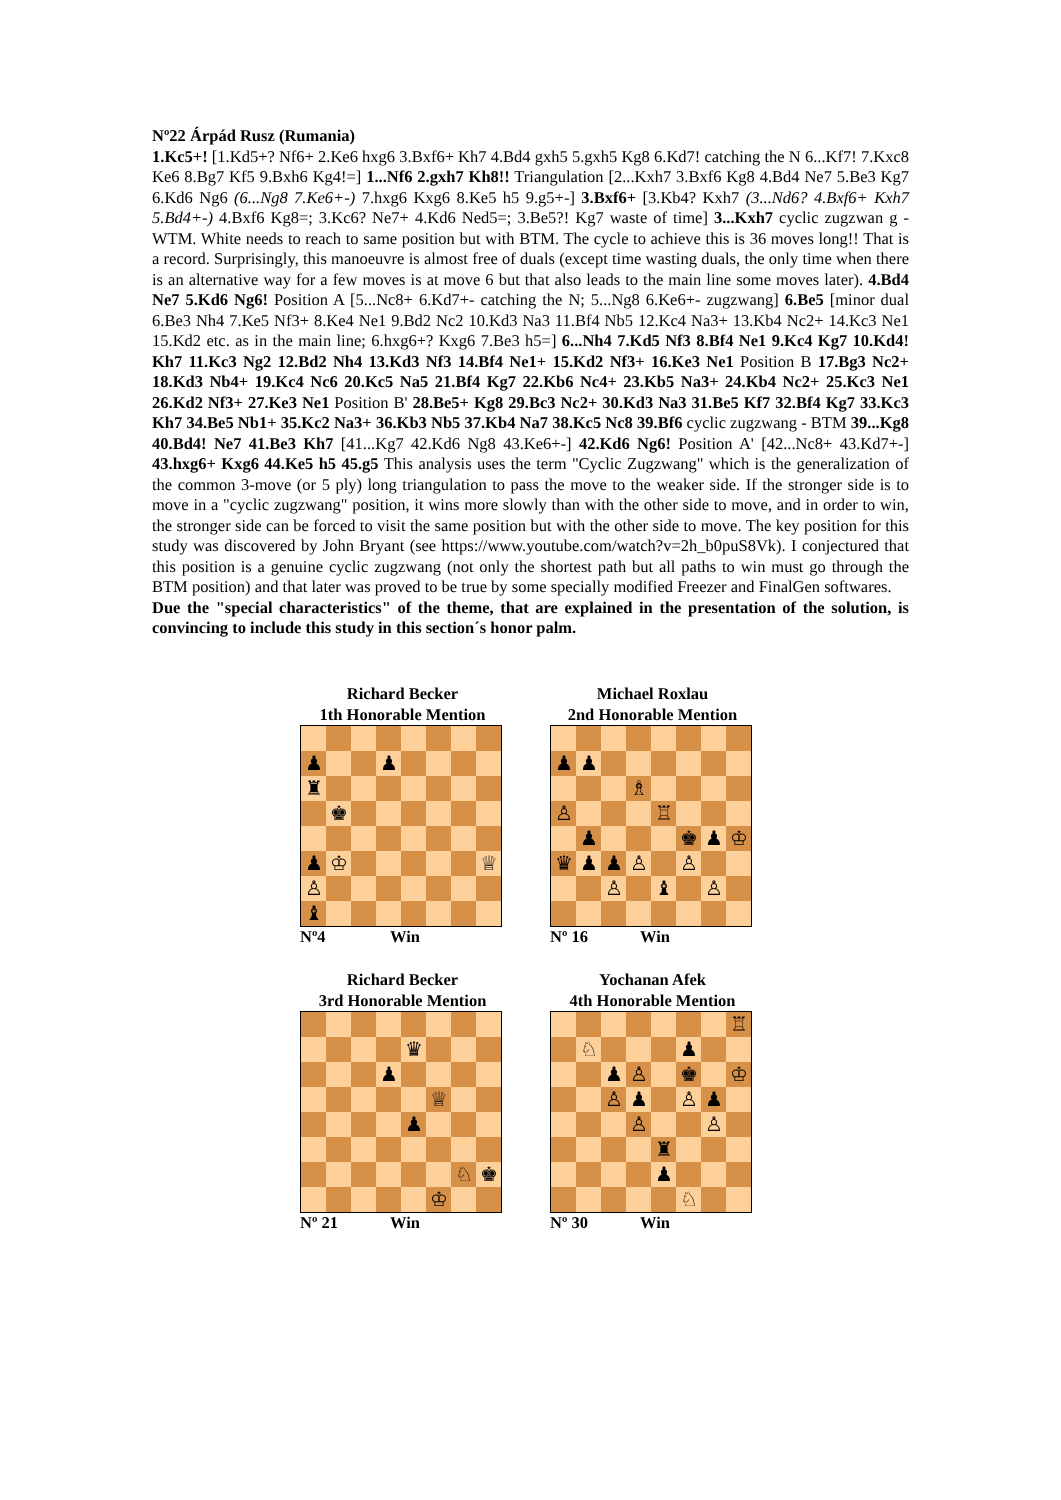Nº22 Árpád Rusz (Rumania)
1.Kc5+! [1.Kd5+? Nf6+ 2.Ke6 hxg6 3.Bxf6+ Kh7 4.Bd4 gxh5 5.gxh5 Kg8 6.Kd7! catching the N 6...Kf7! 7.Kxc8 Ke6 8.Bg7 Kf5 9.Bxh6 Kg4!=] 1...Nf6 2.gxh7 Kh8!! Triangulation [2...Kxh7 3.Bxf6 Kg8 4.Bd4 Ne7 5.Be3 Kg7 6.Kd6 Ng6 (6...Ng8 7.Ke6+-) 7.hxg6 Kxg6 8.Ke5 h5 9.g5+-] 3.Bxf6+ [3.Kb4? Kxh7 (3...Nd6? 4.Bxf6+ Kxh7 5.Bd4+-) 4.Bxf6 Kg8=; 3.Kc6? Ne7+ 4.Kd6 Ned5=; 3.Be5?! Kg7 waste of time] 3...Kxh7 cyclic zugzwan g - WTM. White needs to reach to same position but with BTM. The cycle to achieve this is 36 moves long!! That is a record. Surprisingly, this manoeuvre is almost free of duals (except time wasting duals, the only time when there is an alternative way for a few moves is at move 6 but that also leads to the main line some moves later). 4.Bd4 Ne7 5.Kd6 Ng6! Position A [5...Nc8+ 6.Kd7+- catching the N; 5...Ng8 6.Ke6+- zugzwang] 6.Be5 [minor dual 6.Be3 Nh4 7.Ke5 Nf3+ 8.Ke4 Ne1 9.Bd2 Nc2 10.Kd3 Na3 11.Bf4 Nb5 12.Kc4 Na3+ 13.Kb4 Nc2+ 14.Kc3 Ne1 15.Kd2 etc. as in the main line; 6.hxg6+? Kxg6 7.Be3 h5=] 6...Nh4 7.Kd5 Nf3 8.Bf4 Ne1 9.Kc4 Kg7 10.Kd4! Kh7 11.Kc3 Ng2 12.Bd2 Nh4 13.Kd3 Nf3 14.Bf4 Ne1+ 15.Kd2 Nf3+ 16.Ke3 Ne1 Position B 17.Bg3 Nc2+ 18.Kd3 Nb4+ 19.Kc4 Nc6 20.Kc5 Na5 21.Bf4 Kg7 22.Kb6 Nc4+ 23.Kb5 Na3+ 24.Kb4 Nc2+ 25.Kc3 Ne1 26.Kd2 Nf3+ 27.Ke3 Ne1 Position B' 28.Be5+ Kg8 29.Bc3 Nc2+ 30.Kd3 Na3 31.Be5 Kf7 32.Bf4 Kg7 33.Kc3 Kh7 34.Be5 Nb1+ 35.Kc2 Na3+ 36.Kb3 Nb5 37.Kb4 Na7 38.Kc5 Nc8 39.Bf6 cyclic zugzwang - BTM 39...Kg8 40.Bd4! Ne7 41.Be3 Kh7 [41...Kg7 42.Kd6 Ng8 43.Ke6+-] 42.Kd6 Ng6! Position A' [42...Nc8+ 43.Kd7+-] 43.hxg6+ Kxg6 44.Ke5 h5 45.g5 This analysis uses the term "Cyclic Zugzwang" which is the generalization of the common 3-move (or 5 ply) long triangulation to pass the move to the weaker side. If the stronger side is to move in a "cyclic zugzwang" position, it wins more slowly than with the other side to move, and in order to win, the stronger side can be forced to visit the same position but with the other side to move. The key position for this study was discovered by John Bryant (see https://www.youtube.com/watch?v=2h_b0puS8Vk). I conjectured that this position is a genuine cyclic zugzwang (not only the shortest path but all paths to win must go through the BTM position) and that later was proved to be true by some specially modified Freezer and FinalGen softwares.
Due the "special characteristics" of the theme, that are explained in the presentation of the solution, is convincing to include this study in this section´s honor palm.
Richard Becker
1th Honorable Mention
| ♟ | | | ♟ | | | | |
| ♜ | | | | | | | |
| | ♚ | | | | | | |
| ♟ | ♔ | | | | | | ♕ |
| ♙ | | | | | | | |
| ♝ | | | | | | | |
Nº4 Win
Michael Roxlau
2nd Honorable Mention
| ♟ | ♟ | | | | | | |
| | | | ♗ | | | | |
| ♙ | | | | ♖ | | | |
| | ♟ | | | | ♚ | ♟ | ♔ |
| ♛ | ♟ | ♟ | ♙ | | ♙ | | |
| | | ♙ | | ♝ | | ♙ | |
Nº 16 Win
Richard Becker
3rd Honorable Mention
| | | | | ♛ | | | |
| | | | ♟ | | | | |
| | | | | | ♕ | | |
| | | | | ♟ | | | |
| | | | | | | ♘ | ♚ |
| | | | | | ♔ | | |
Nº 21 Win
Yochanan Afek
4th Honorable Mention
| | | | | | | | ♖ |
| | ♘ | | | | ♟ | | |
| | | ♟ | ♙ | | ♚ | | ♔ |
| | | ♙ | ♟ | | ♙ | ♟ | |
| | | | ♙ | | | ♙ | |
| | | | | ♜ | | | |
| | | | | ♟ | | | |
| | | | | | ♘ | | |
Nº 30 Win